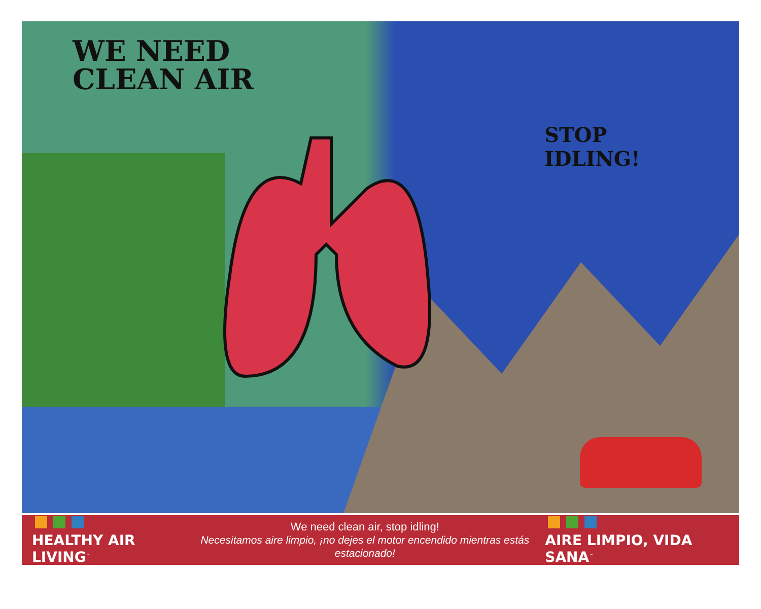WE NEED
CLEAN AIR
STOP
IDLING!
HEALTHY AIR LIVING<sup>™</sup>
We need clean air, stop idling!
Necesitamos aire limpio, ¡no dejes el motor encendido mientras estás estacionado!
AIRE LIMPIO, VIDA SANA<sup>™</sup>